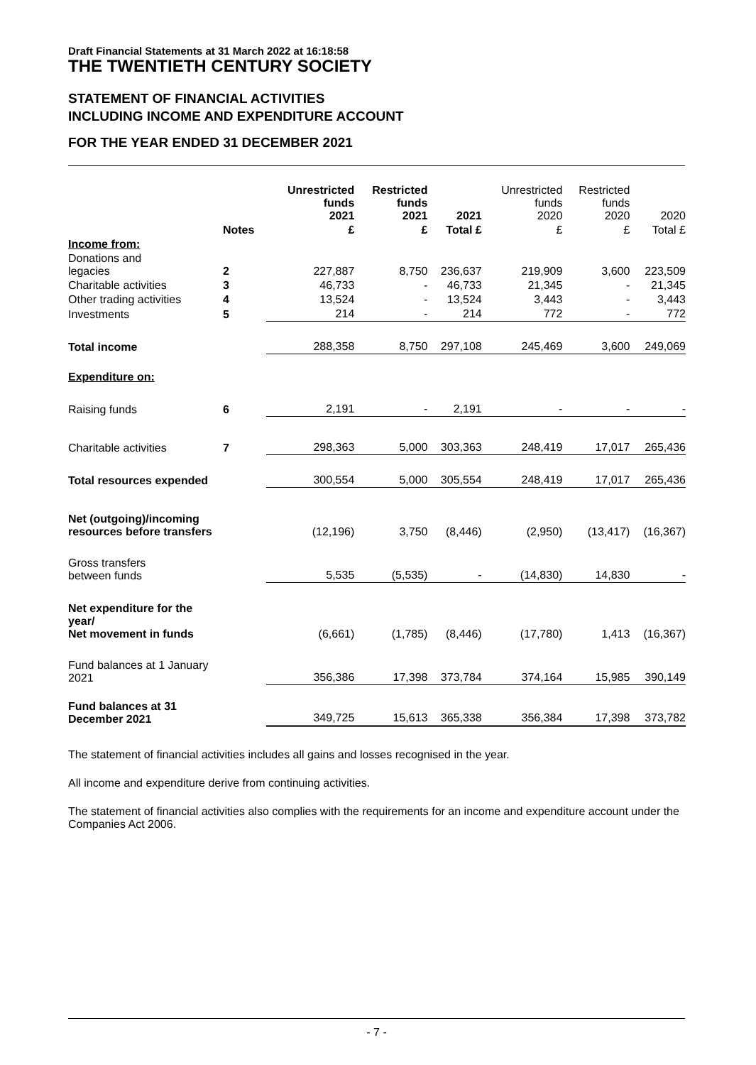Draft Financial Statements at 31 March 2022 at 16:18:58
THE TWENTIETH CENTURY SOCIETY
STATEMENT OF FINANCIAL ACTIVITIES
INCLUDING INCOME AND EXPENDITURE ACCOUNT
FOR THE YEAR ENDED 31 DECEMBER 2021
| | | Unrestricted funds 2021 | Restricted funds 2021 | 2021 | Unrestricted funds 2020 | Restricted funds 2020 | 2020 |
| --- | --- | --- | --- | --- | --- | --- | --- |
| | Notes | £ | £ | Total £ | £ | £ | Total £ |
| Income from: | | | | | | | |
| Donations and legacies | 2 | 227,887 | 8,750 | 236,637 | 219,909 | 3,600 | 223,509 |
| Charitable activities | 3 | 46,733 | - | 46,733 | 21,345 | - | 21,345 |
| Other trading activities | 4 | 13,524 | - | 13,524 | 3,443 | - | 3,443 |
| Investments | 5 | 214 | - | 214 | 772 | - | 772 |
| Total income | | 288,358 | 8,750 | 297,108 | 245,469 | 3,600 | 249,069 |
| Expenditure on: | | | | | | | |
| Raising funds | 6 | 2,191 | - | 2,191 | - | - | - |
| Charitable activities | 7 | 298,363 | 5,000 | 303,363 | 248,419 | 17,017 | 265,436 |
| Total resources expended | | 300,554 | 5,000 | 305,554 | 248,419 | 17,017 | 265,436 |
| Net (outgoing)/incoming resources before transfers | | (12,196) | 3,750 | (8,446) | (2,950) | (13,417) | (16,367) |
| Gross transfers between funds | | 5,535 | (5,535) | - | (14,830) | 14,830 | - |
| Net expenditure for the year/ Net movement in funds | | (6,661) | (1,785) | (8,446) | (17,780) | 1,413 | (16,367) |
| Fund balances at 1 January 2021 | | 356,386 | 17,398 | 373,784 | 374,164 | 15,985 | 390,149 |
| Fund balances at 31 December 2021 | | 349,725 | 15,613 | 365,338 | 356,384 | 17,398 | 373,782 |
The statement of financial activities includes all gains and losses recognised in the year.
All income and expenditure derive from continuing activities.
The statement of financial activities also complies with the requirements for an income and expenditure account under the Companies Act 2006.
- 7 -